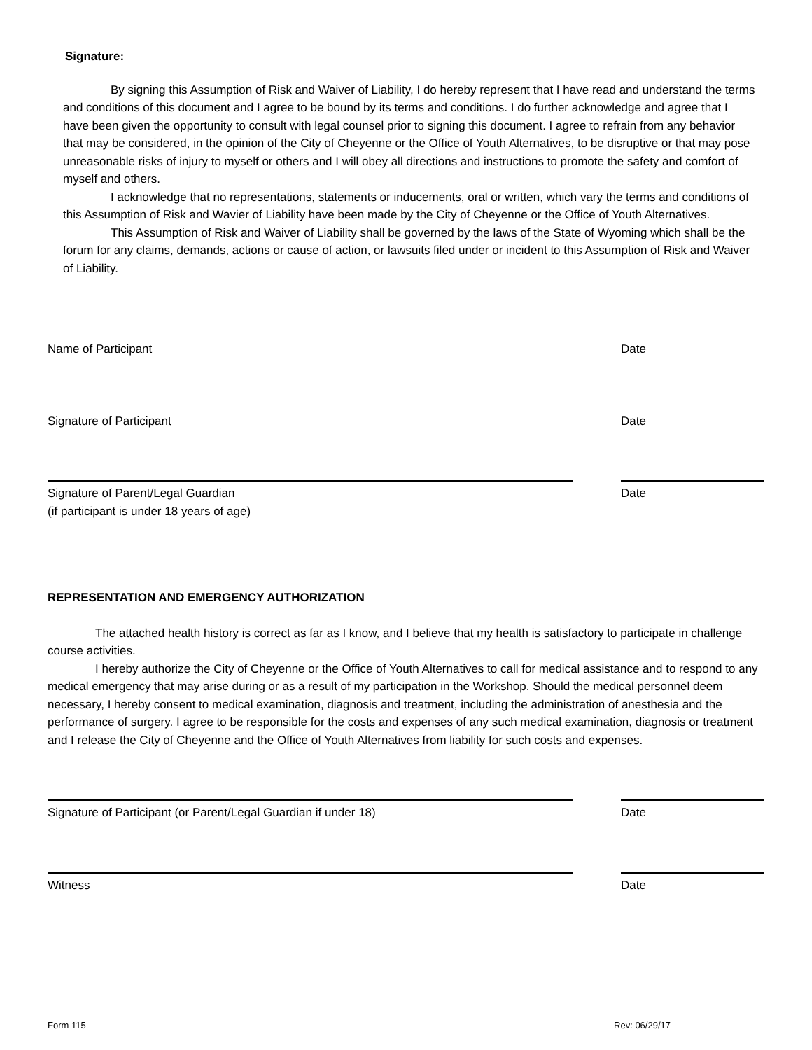Signature:
By signing this Assumption of Risk and Waiver of Liability, I do hereby represent that I have read and understand the terms and conditions of this document and I agree to be bound by its terms and conditions. I do further acknowledge and agree that I have been given the opportunity to consult with legal counsel prior to signing this document. I agree to refrain from any behavior that may be considered, in the opinion of the City of Cheyenne or the Office of Youth Alternatives, to be disruptive or that may pose unreasonable risks of injury to myself or others and I will obey all directions and instructions to promote the safety and comfort of myself and others.
I acknowledge that no representations, statements or inducements, oral or written, which vary the terms and conditions of this Assumption of Risk and Wavier of Liability have been made by the City of Cheyenne or the Office of Youth Alternatives.
This Assumption of Risk and Waiver of Liability shall be governed by the laws of the State of Wyoming which shall be the forum for any claims, demands, actions or cause of action, or lawsuits filed under or incident to this Assumption of Risk and Waiver of Liability.
Name of Participant Date
Signature of Participant Date
Signature of Parent/Legal Guardian
(if participant is under 18 years of age)
Date
REPRESENTATION AND EMERGENCY AUTHORIZATION
The attached health history is correct as far as I know, and I believe that my health is satisfactory to participate in challenge course activities.
I hereby authorize the City of Cheyenne or the Office of Youth Alternatives to call for medical assistance and to respond to any medical emergency that may arise during or as a result of my participation in the Workshop. Should the medical personnel deem necessary, I hereby consent to medical examination, diagnosis and treatment, including the administration of anesthesia and the performance of surgery. I agree to be responsible for the costs and expenses of any such medical examination, diagnosis or treatment and I release the City of Cheyenne and the Office of Youth Alternatives from liability for such costs and expenses.
Signature of Participant (or Parent/Legal Guardian if under 18) Date
Witness Date
Form 115 Rev: 06/29/17